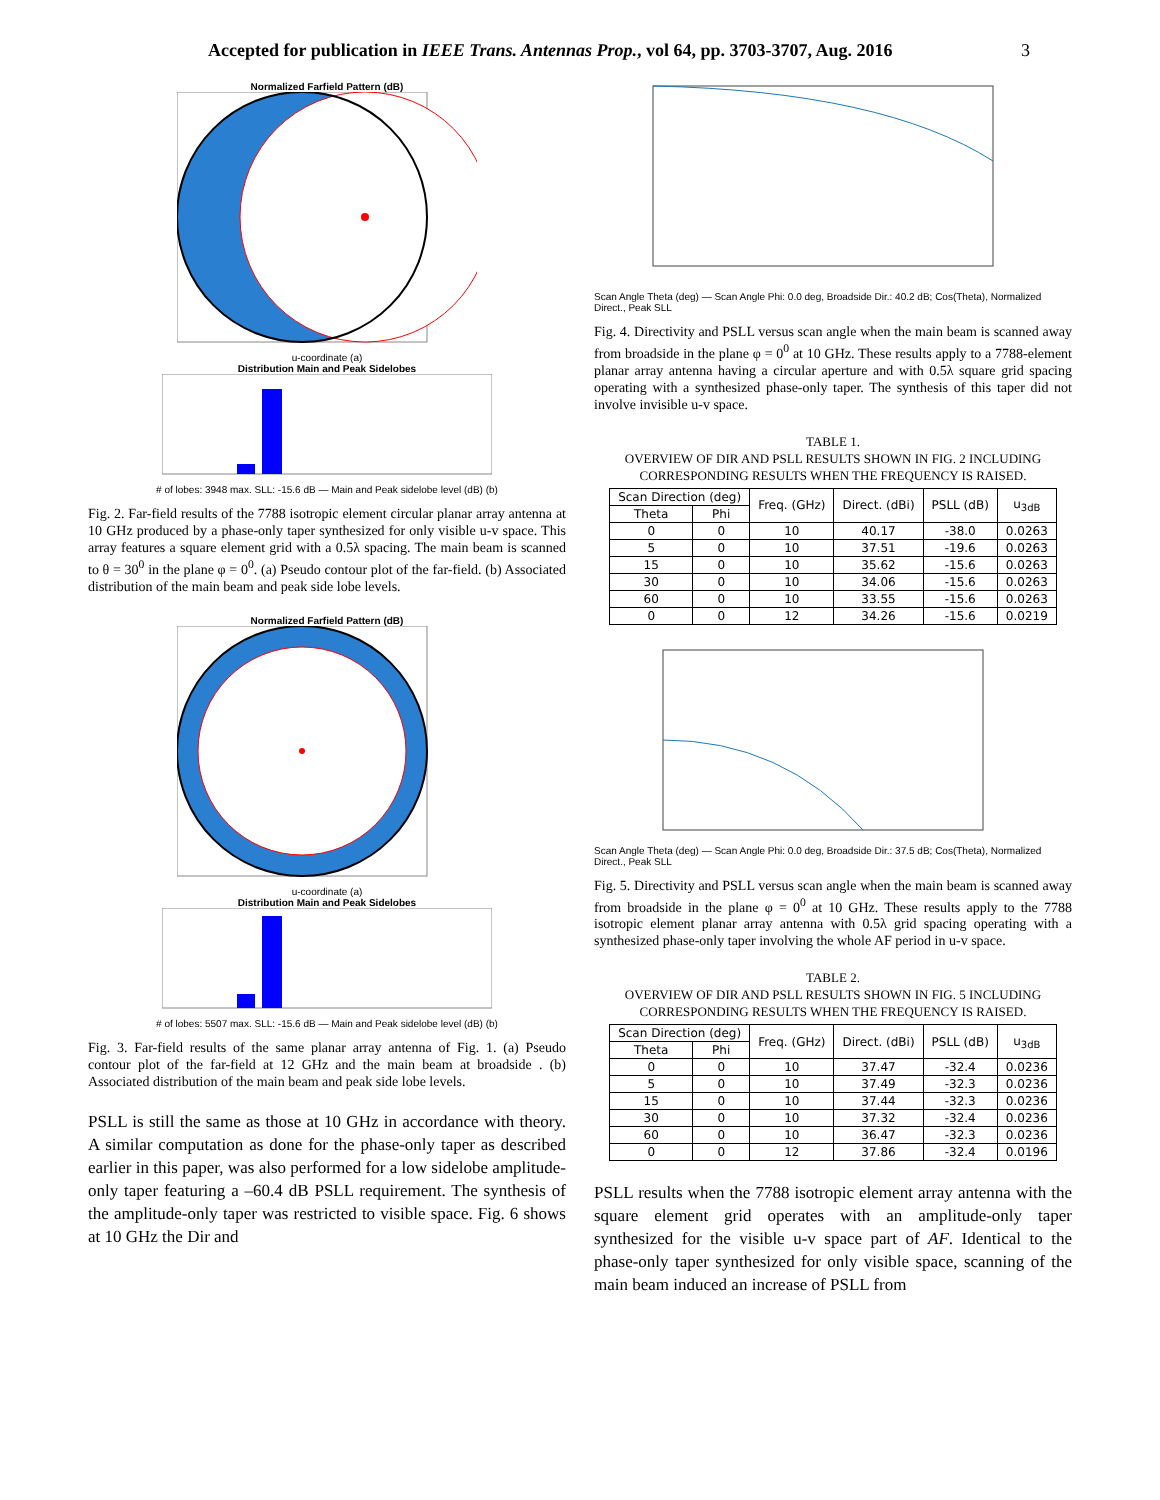Accepted for publication in IEEE Trans. Antennas Prop., vol 64, pp. 3703-3707, Aug. 2016 3
Normalized Farfield Pattern (dB)
u-coordinate (a)
Distribution Main and Peak Sidelobes
# of lobes: 3948 max. SLL: -15.6 dB — Main and Peak sidelobe level (dB) (b)
Fig. 2. Far-field results of the 7788 isotropic element circular planar array antenna at 10 GHz produced by a phase-only taper synthesized for only visible u-v space. This array features a square element grid with a 0.5λ spacing. The main beam is scanned to θ = 30<sup>0</sup> in the plane φ = 0<sup>0</sup>. (a) Pseudo contour plot of the far-field. (b) Associated distribution of the main beam and peak side lobe levels.
Normalized Farfield Pattern (dB)
u-coordinate (a)
Distribution Main and Peak Sidelobes
# of lobes: 5507 max. SLL: -15.6 dB — Main and Peak sidelobe level (dB) (b)
Fig. 3. Far-field results of the same planar array antenna of Fig. 1. (a) Pseudo contour plot of the far-field at 12 GHz and the main beam at broadside . (b) Associated distribution of the main beam and peak side lobe levels.
PSLL is still the same as those at 10 GHz in accordance with theory. A similar computation as done for the phase-only taper as described earlier in this paper, was also performed for a low sidelobe amplitude-only taper featuring a –60.4 dB PSLL requirement. The synthesis of the amplitude-only taper was restricted to visible space. Fig. 6 shows at 10 GHz the Dir and
Scan Angle Theta (deg) — Scan Angle Phi: 0.0 deg, Broadside Dir.: 40.2 dB; Cos(Theta), Normalized Direct., Peak SLL
Fig. 4. Directivity and PSLL versus scan angle when the main beam is scanned away from broadside in the plane φ = 0<sup>0</sup> at 10 GHz. These results apply to a 7788-element planar array antenna having a circular aperture and with 0.5λ square grid spacing operating with a synthesized phase-only taper. The synthesis of this taper did not involve invisible u-v space.
TABLE 1.
OVERVIEW OF DIR AND PSLL RESULTS SHOWN IN FIG. 2 INCLUDING
CORRESPONDING RESULTS WHEN THE FREQUENCY IS RAISED.
| Scan Direction (deg) | | Freq. (GHz) | Direct. (dBi) | PSLL (dB) | u<sub>3dB</sub> |
| --- | --- | --- | --- | --- | --- |
| Theta | Phi | | | | |
| 0 | 0 | 10 | 40.17 | -38.0 | 0.0263 |
| 5 | 0 | 10 | 37.51 | -19.6 | 0.0263 |
| 15 | 0 | 10 | 35.62 | -15.6 | 0.0263 |
| 30 | 0 | 10 | 34.06 | -15.6 | 0.0263 |
| 60 | 0 | 10 | 33.55 | -15.6 | 0.0263 |
| 0 | 0 | 12 | 34.26 | -15.6 | 0.0219 |
Scan Angle Theta (deg) — Scan Angle Phi: 0.0 deg, Broadside Dir.: 37.5 dB; Cos(Theta), Normalized Direct., Peak SLL
Fig. 5. Directivity and PSLL versus scan angle when the main beam is scanned away from broadside in the plane φ = 0<sup>0</sup> at 10 GHz. These results apply to the 7788 isotropic element planar array antenna with 0.5λ grid spacing operating with a synthesized phase-only taper involving the whole AF period in u-v space.
TABLE 2.
OVERVIEW OF DIR AND PSLL RESULTS SHOWN IN FIG. 5 INCLUDING
CORRESPONDING RESULTS WHEN THE FREQUENCY IS RAISED.
| Scan Direction (deg) | | Freq. (GHz) | Direct. (dBi) | PSLL (dB) | u<sub>3dB</sub> |
| --- | --- | --- | --- | --- | --- |
| Theta | Phi | | | | |
| 0 | 0 | 10 | 37.47 | -32.4 | 0.0236 |
| 5 | 0 | 10 | 37.49 | -32.3 | 0.0236 |
| 15 | 0 | 10 | 37.44 | -32.3 | 0.0236 |
| 30 | 0 | 10 | 37.32 | -32.4 | 0.0236 |
| 60 | 0 | 10 | 36.47 | -32.3 | 0.0236 |
| 0 | 0 | 12 | 37.86 | -32.4 | 0.0196 |
PSLL results when the 7788 isotropic element array antenna with the square element grid operates with an amplitude-only taper synthesized for the visible u-v space part of AF. Identical to the phase-only taper synthesized for only visible space, scanning of the main beam induced an increase of PSLL from